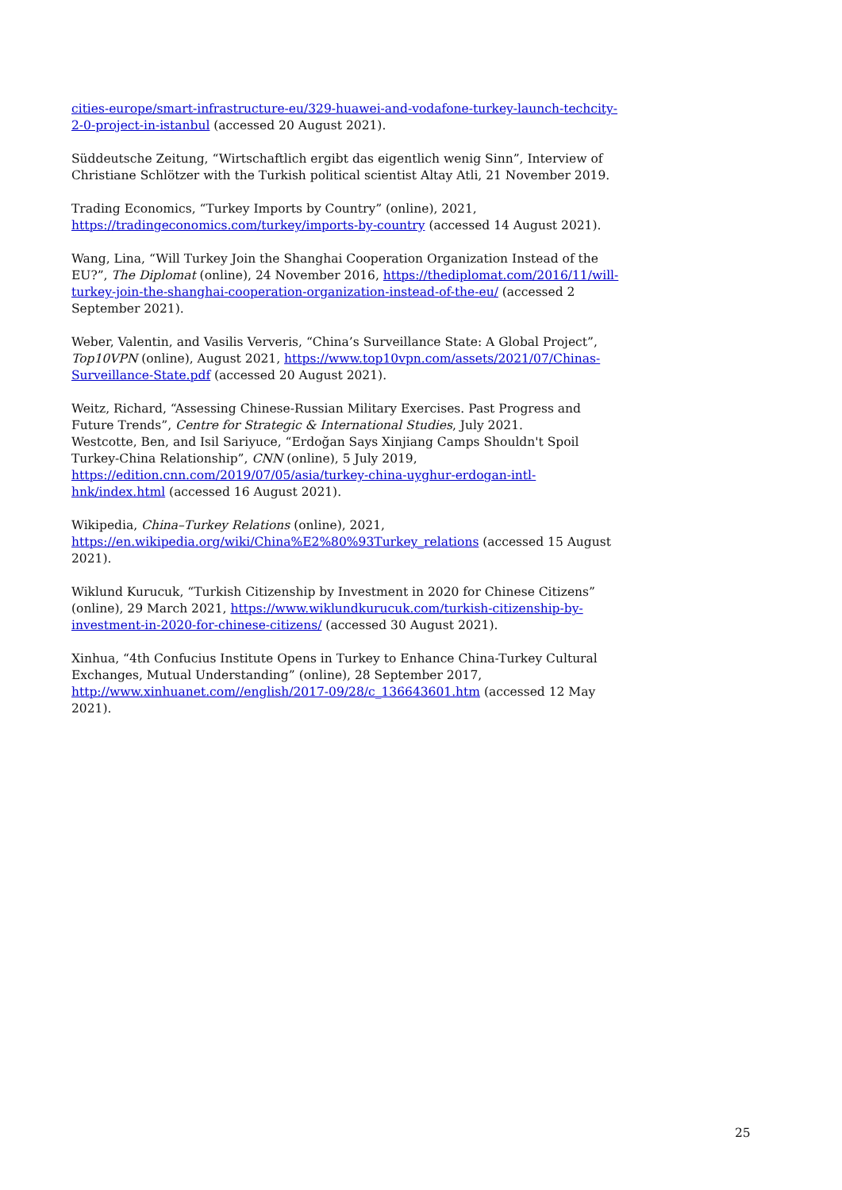cities-europe/smart-infrastructure-eu/329-huawei-and-vodafone-turkey-launch-techcity-2-0-project-in-istanbul (accessed 20 August 2021).
Süddeutsche Zeitung, “Wirtschaftlich ergibt das eigentlich wenig Sinn”, Interview of Christiane Schlötzer with the Turkish political scientist Altay Atli, 21 November 2019.
Trading Economics, “Turkey Imports by Country” (online), 2021, https://tradingeconomics.com/turkey/imports-by-country (accessed 14 August 2021).
Wang, Lina, “Will Turkey Join the Shanghai Cooperation Organization Instead of the EU?”, The Diplomat (online), 24 November 2016, https://thediplomat.com/2016/11/will-turkey-join-the-shanghai-cooperation-organization-instead-of-the-eu/ (accessed 2 September 2021).
Weber, Valentin, and Vasilis Ververis, “China’s Surveillance State: A Global Project”, Top10VPN (online), August 2021, https://www.top10vpn.com/assets/2021/07/Chinas-Surveillance-State.pdf (accessed 20 August 2021).
Weitz, Richard, “Assessing Chinese-Russian Military Exercises. Past Progress and Future Trends”, Centre for Strategic & International Studies, July 2021.
Westcotte, Ben, and Isil Sariyuce, “Erdoğan Says Xinjiang Camps Shouldn't Spoil Turkey-China Relationship”, CNN (online), 5 July 2019, https://edition.cnn.com/2019/07/05/asia/turkey-china-uyghur-erdogan-intl-hnk/index.html (accessed 16 August 2021).
Wikipedia, China–Turkey Relations (online), 2021, https://en.wikipedia.org/wiki/China%E2%80%93Turkey_relations (accessed 15 August 2021).
Wiklund Kurucuk, “Turkish Citizenship by Investment in 2020 for Chinese Citizens” (online), 29 March 2021, https://www.wiklundkurucuk.com/turkish-citizenship-by-investment-in-2020-for-chinese-citizens/ (accessed 30 August 2021).
Xinhua, “4th Confucius Institute Opens in Turkey to Enhance China-Turkey Cultural Exchanges, Mutual Understanding” (online), 28 September 2017, http://www.xinhuanet.com//english/2017-09/28/c_136643601.htm (accessed 12 May 2021).
25